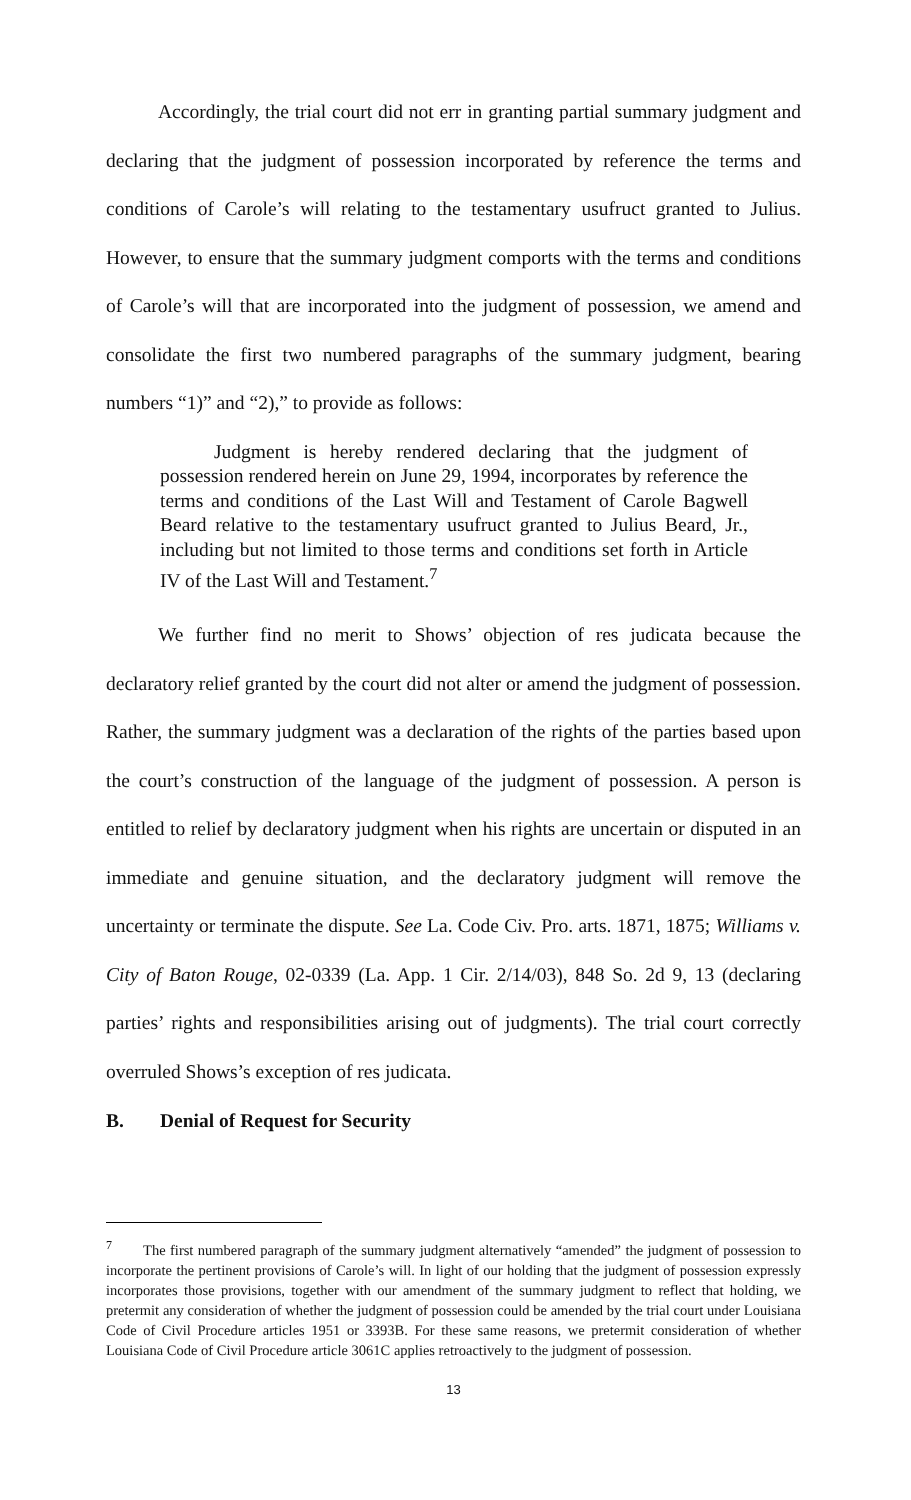Accordingly, the trial court did not err in granting partial summary judgment and declaring that the judgment of possession incorporated by reference the terms and conditions of Carole’s will relating to the testamentary usufruct granted to Julius. However, to ensure that the summary judgment comports with the terms and conditions of Carole’s will that are incorporated into the judgment of possession, we amend and consolidate the first two numbered paragraphs of the summary judgment, bearing numbers “1)” and “2),” to provide as follows:
Judgment is hereby rendered declaring that the judgment of possession rendered herein on June 29, 1994, incorporates by reference the terms and conditions of the Last Will and Testament of Carole Bagwell Beard relative to the testamentary usufruct granted to Julius Beard, Jr., including but not limited to those terms and conditions set forth in Article IV of the Last Will and Testament.<sup>7</sup>
We further find no merit to Shows’ objection of res judicata because the declaratory relief granted by the court did not alter or amend the judgment of possession. Rather, the summary judgment was a declaration of the rights of the parties based upon the court’s construction of the language of the judgment of possession. A person is entitled to relief by declaratory judgment when his rights are uncertain or disputed in an immediate and genuine situation, and the declaratory judgment will remove the uncertainty or terminate the dispute. See La. Code Civ. Pro. arts. 1871, 1875; Williams v. City of Baton Rouge, 02-0339 (La. App. 1 Cir. 2/14/03), 848 So. 2d 9, 13 (declaring parties’ rights and responsibilities arising out of judgments). The trial court correctly overruled Shows’s exception of res judicata.
B. Denial of Request for Security
<sup>7</sup> The first numbered paragraph of the summary judgment alternatively “amended” the judgment of possession to incorporate the pertinent provisions of Carole’s will. In light of our holding that the judgment of possession expressly incorporates those provisions, together with our amendment of the summary judgment to reflect that holding, we pretermit any consideration of whether the judgment of possession could be amended by the trial court under Louisiana Code of Civil Procedure articles 1951 or 3393B. For these same reasons, we pretermit consideration of whether Louisiana Code of Civil Procedure article 3061C applies retroactively to the judgment of possession.
13